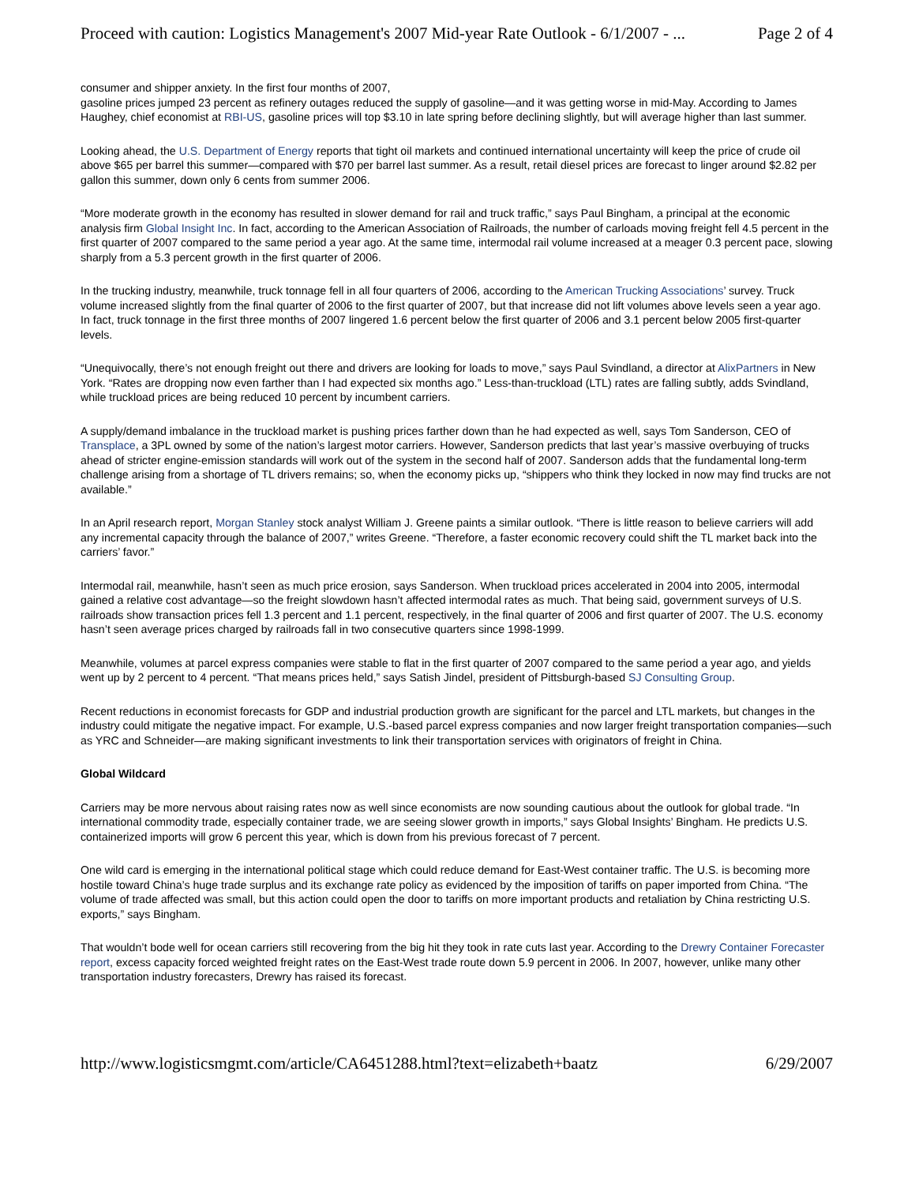Proceed with caution: Logistics Management's 2007 Mid-year Rate Outlook - 6/1/2007 - ... Page 2 of 4
consumer and shipper anxiety. In the first four months of 2007,
gasoline prices jumped 23 percent as refinery outages reduced the supply of gasoline—and it was getting worse in mid-May. According to James Haughey, chief economist at RBI-US, gasoline prices will top $3.10 in late spring before declining slightly, but will average higher than last summer.
Looking ahead, the U.S. Department of Energy reports that tight oil markets and continued international uncertainty will keep the price of crude oil above $65 per barrel this summer—compared with $70 per barrel last summer. As a result, retail diesel prices are forecast to linger around $2.82 per gallon this summer, down only 6 cents from summer 2006.
“More moderate growth in the economy has resulted in slower demand for rail and truck traffic,” says Paul Bingham, a principal at the economic analysis firm Global Insight Inc. In fact, according to the American Association of Railroads, the number of carloads moving freight fell 4.5 percent in the first quarter of 2007 compared to the same period a year ago. At the same time, intermodal rail volume increased at a meager 0.3 percent pace, slowing sharply from a 5.3 percent growth in the first quarter of 2006.
In the trucking industry, meanwhile, truck tonnage fell in all four quarters of 2006, according to the American Trucking Associations’ survey. Truck volume increased slightly from the final quarter of 2006 to the first quarter of 2007, but that increase did not lift volumes above levels seen a year ago. In fact, truck tonnage in the first three months of 2007 lingered 1.6 percent below the first quarter of 2006 and 3.1 percent below 2005 first-quarter levels.
“Unequivocally, there’s not enough freight out there and drivers are looking for loads to move,” says Paul Svindland, a director at AlixPartners in New York. “Rates are dropping now even farther than I had expected six months ago.” Less-than-truckload (LTL) rates are falling subtly, adds Svindland, while truckload prices are being reduced 10 percent by incumbent carriers.
A supply/demand imbalance in the truckload market is pushing prices farther down than he had expected as well, says Tom Sanderson, CEO of Transplace, a 3PL owned by some of the nation’s largest motor carriers. However, Sanderson predicts that last year’s massive overbuying of trucks ahead of stricter engine-emission standards will work out of the system in the second half of 2007. Sanderson adds that the fundamental long-term challenge arising from a shortage of TL drivers remains; so, when the economy picks up, “shippers who think they locked in now may find trucks are not available.”
In an April research report, Morgan Stanley stock analyst William J. Greene paints a similar outlook. “There is little reason to believe carriers will add any incremental capacity through the balance of 2007,” writes Greene. “Therefore, a faster economic recovery could shift the TL market back into the carriers’ favor.”
Intermodal rail, meanwhile, hasn’t seen as much price erosion, says Sanderson. When truckload prices accelerated in 2004 into 2005, intermodal gained a relative cost advantage—so the freight slowdown hasn’t affected intermodal rates as much. That being said, government surveys of U.S. railroads show transaction prices fell 1.3 percent and 1.1 percent, respectively, in the final quarter of 2006 and first quarter of 2007. The U.S. economy hasn’t seen average prices charged by railroads fall in two consecutive quarters since 1998-1999.
Meanwhile, volumes at parcel express companies were stable to flat in the first quarter of 2007 compared to the same period a year ago, and yields went up by 2 percent to 4 percent. “That means prices held,” says Satish Jindel, president of Pittsburgh-based SJ Consulting Group.
Recent reductions in economist forecasts for GDP and industrial production growth are significant for the parcel and LTL markets, but changes in the industry could mitigate the negative impact. For example, U.S.-based parcel express companies and now larger freight transportation companies—such as YRC and Schneider—are making significant investments to link their transportation services with originators of freight in China.
Global Wildcard
Carriers may be more nervous about raising rates now as well since economists are now sounding cautious about the outlook for global trade. “In international commodity trade, especially container trade, we are seeing slower growth in imports,” says Global Insights’ Bingham. He predicts U.S. containerized imports will grow 6 percent this year, which is down from his previous forecast of 7 percent.
One wild card is emerging in the international political stage which could reduce demand for East-West container traffic. The U.S. is becoming more hostile toward China’s huge trade surplus and its exchange rate policy as evidenced by the imposition of tariffs on paper imported from China. “The volume of trade affected was small, but this action could open the door to tariffs on more important products and retaliation by China restricting U.S. exports,” says Bingham.
That wouldn’t bode well for ocean carriers still recovering from the big hit they took in rate cuts last year. According to the Drewry Container Forecaster report, excess capacity forced weighted freight rates on the East-West trade route down 5.9 percent in 2006. In 2007, however, unlike many other transportation industry forecasters, Drewry has raised its forecast.
http://www.logisticsmgmt.com/article/CA6451288.html?text=elizabeth+baatz 6/29/2007